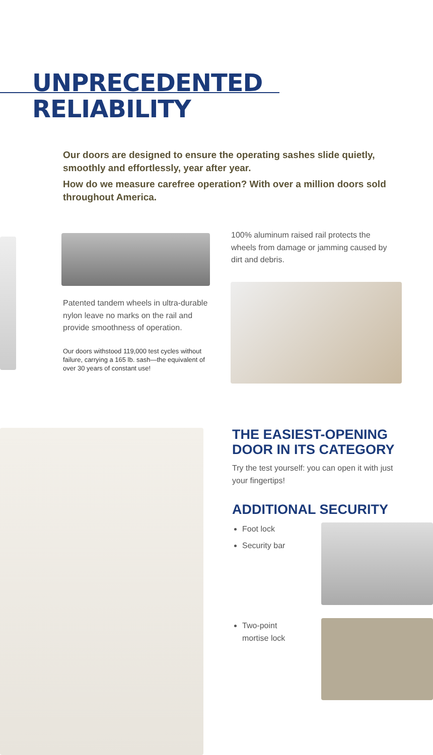UNPRECEDENTED
RELIABILITY
Our doors are designed to ensure the operating sashes slide quietly, smoothly and effortlessly, year after year.
How do we measure carefree operation? With over a million doors sold throughout America.
Patented tandem wheels in ultra-durable nylon leave no marks on the rail and provide smoothness of operation.
Our doors withstood 119,000 test cycles without failure, carrying a 165 lb. sash—the equivalent of over 30 years of constant use!
100% aluminum raised rail protects the wheels from damage or jamming caused by dirt and debris.
THE EASIEST-OPENING DOOR IN ITS CATEGORY
Try the test yourself: you can open it with just your fingertips!
ADDITIONAL SECURITY
Foot lock
Security bar
Two-point
mortise lock